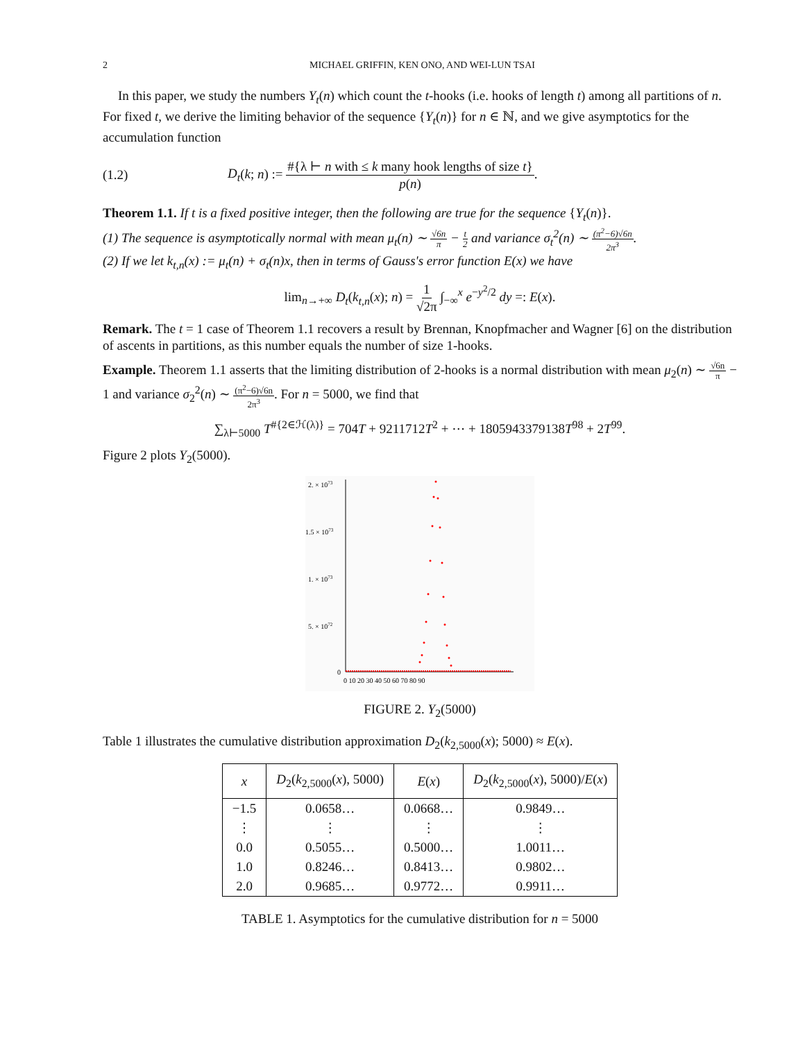2 MICHAEL GRIFFIN, KEN ONO, AND WEI-LUN TSAI
In this paper, we study the numbers Y<sub>t</sub>(n) which count the t-hooks (i.e. hooks of length t) among all partitions of n. For fixed t, we derive the limiting behavior of the sequence {Y<sub>t</sub>(n)} for n ∈ ℕ, and we give asymptotics for the accumulation function
(1.2) D<sub>t</sub>(k; n) := #{λ ⊢ n with ≤ k many hook lengths of size t} p(n).
Theorem 1.1. If t is a fixed positive integer, then the following are true for the sequence {Y<sub>t</sub>(n)}.
(1) The sequence is asymptotically normal with mean μ<sub>t</sub>(n) ∼ √6n π − t 2 and variance σ<sub>t</sub><sup>2</sup>(n) ∼ (π<sup>2</sup>−6)√6n 2π<sup>3</sup>.
(2) If we let k<sub>t,n</sub>(x) := μ<sub>t</sub>(n) + σ<sub>t</sub>(n)x, then in terms of Gauss's error function E(x) we have
lim<sub>n→+∞</sub> D<sub>t</sub>(k<sub>t,n</sub>(x); n) = 1 √2π ∫<sub>−∞</sub><sup>x</sup> e<sup>−y<sup>2</sup>/2</sup> dy =: E(x).
Remark. The t = 1 case of Theorem 1.1 recovers a result by Brennan, Knopfmacher and Wagner [6] on the distribution of ascents in partitions, as this number equals the number of size 1-hooks.
Example. Theorem 1.1 asserts that the limiting distribution of 2-hooks is a normal distribution with mean μ<sub>2</sub>(n) ∼ √6n π − 1 and variance σ<sub>2</sub><sup>2</sup>(n) ∼ (π<sup>2</sup>−6)√6n 2π<sup>3</sup>. For n = 5000, we find that
∑<sub>λ⊢5000</sub> T<sup>#{2∈ℋ(λ)}</sup> = 704T + 9211712T<sup>2</sup> + ⋯ + 1805943379138T<sup>98</sup> + 2T<sup>99</sup>.
Figure 2 plots Y<sub>2</sub>(5000).
2. × 1073
1.5 × 1073
1. × 1073
5. × 1072
0
0 10 20 30 40 50 60 70 80 90
FIGURE 2. Y<sub>2</sub>(5000)
Table 1 illustrates the cumulative distribution approximation D<sub>2</sub>(k<sub>2,5000</sub>(x); 5000) ≈ E(x).
| x | D<sub>2</sub>( k<sub>2,5000</sub>( x ), 5000) | E ( x ) | D<sub>2</sub>( k<sub>2,5000</sub>( x ), 5000)/ E ( x ) |
| --- | --- | --- | --- |
| −1.5 | 0.0658… | 0.0668… | 0.9849… |
| ⋮ | ⋮ | ⋮ | ⋮ |
| 0.0 | 0.5055… | 0.5000… | 1.0011… |
| 1.0 | 0.8246… | 0.8413… | 0.9802… |
| 2.0 | 0.9685… | 0.9772… | 0.9911… |
TABLE 1. Asymptotics for the cumulative distribution for n = 5000